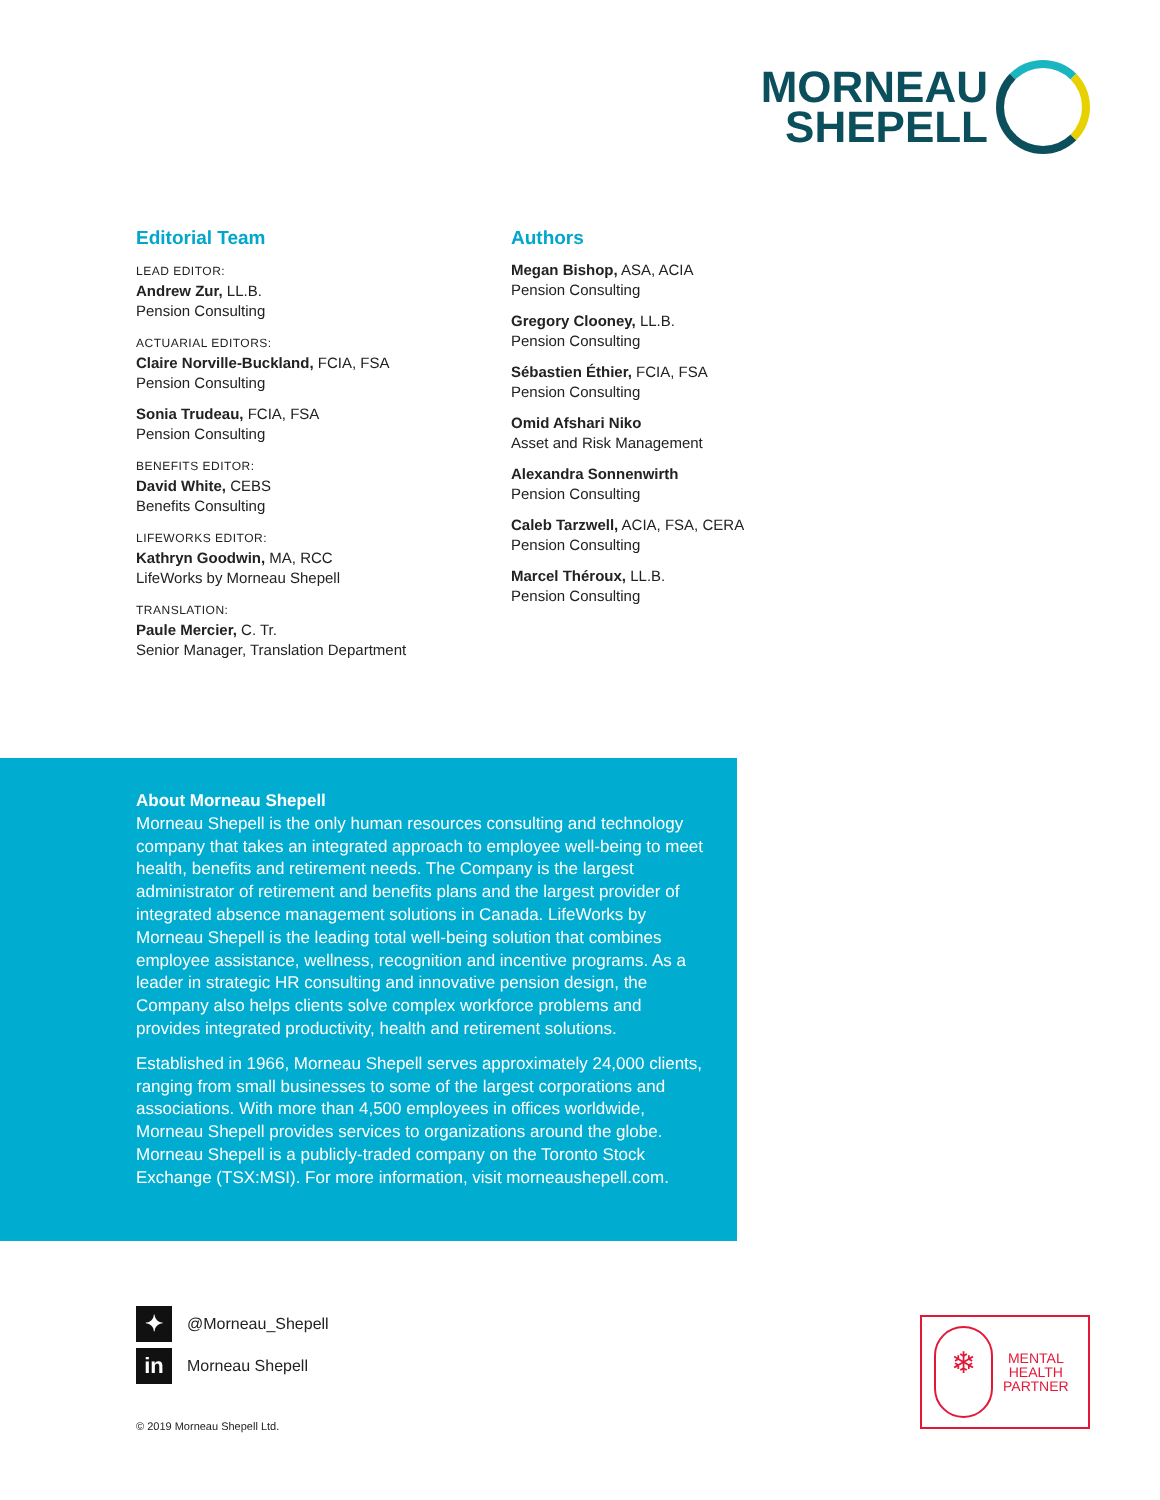MORNEAU
SHEPELL
Editorial Team
LEAD EDITOR:
Andrew Zur, LL.B.
Pension Consulting
ACTUARIAL EDITORS:
Claire Norville-Buckland, FCIA, FSA
Pension Consulting
Sonia Trudeau, FCIA, FSA
Pension Consulting
BENEFITS EDITOR:
David White, CEBS
Benefits Consulting
LIFEWORKS EDITOR:
Kathryn Goodwin, MA, RCC
LifeWorks by Morneau Shepell
TRANSLATION:
Paule Mercier, C. Tr.
Senior Manager, Translation Department
Authors
Megan Bishop, ASA, ACIA
Pension Consulting
Gregory Clooney, LL.B.
Pension Consulting
Sébastien Éthier, FCIA, FSA
Pension Consulting
Omid Afshari Niko
Asset and Risk Management
Alexandra Sonnenwirth
Pension Consulting
Caleb Tarzwell, ACIA, FSA, CERA
Pension Consulting
Marcel Théroux, LL.B.
Pension Consulting
About Morneau Shepell
Morneau Shepell is the only human resources consulting and technology company that takes an integrated approach to employee well-being to meet health, benefits and retirement needs. The Company is the largest administrator of retirement and benefits plans and the largest provider of integrated absence management solutions in Canada. LifeWorks by Morneau Shepell is the leading total well-being solution that combines employee assistance, wellness, recognition and incentive programs. As a leader in strategic HR consulting and innovative pension design, the Company also helps clients solve complex workforce problems and provides integrated productivity, health and retirement solutions.
Established in 1966, Morneau Shepell serves approximately 24,000 clients, ranging from small businesses to some of the largest corporations and associations. With more than 4,500 employees in offices worldwide, Morneau Shepell provides services to organizations around the globe. Morneau Shepell is a publicly-traded company on the Toronto Stock Exchange (TSX:MSI). For more information, visit morneaushepell.com.
✦ @Morneau_Shepell
in Morneau Shepell
© 2019 Morneau Shepell Ltd.
❄
MENTAL
HEALTH
PARTNER